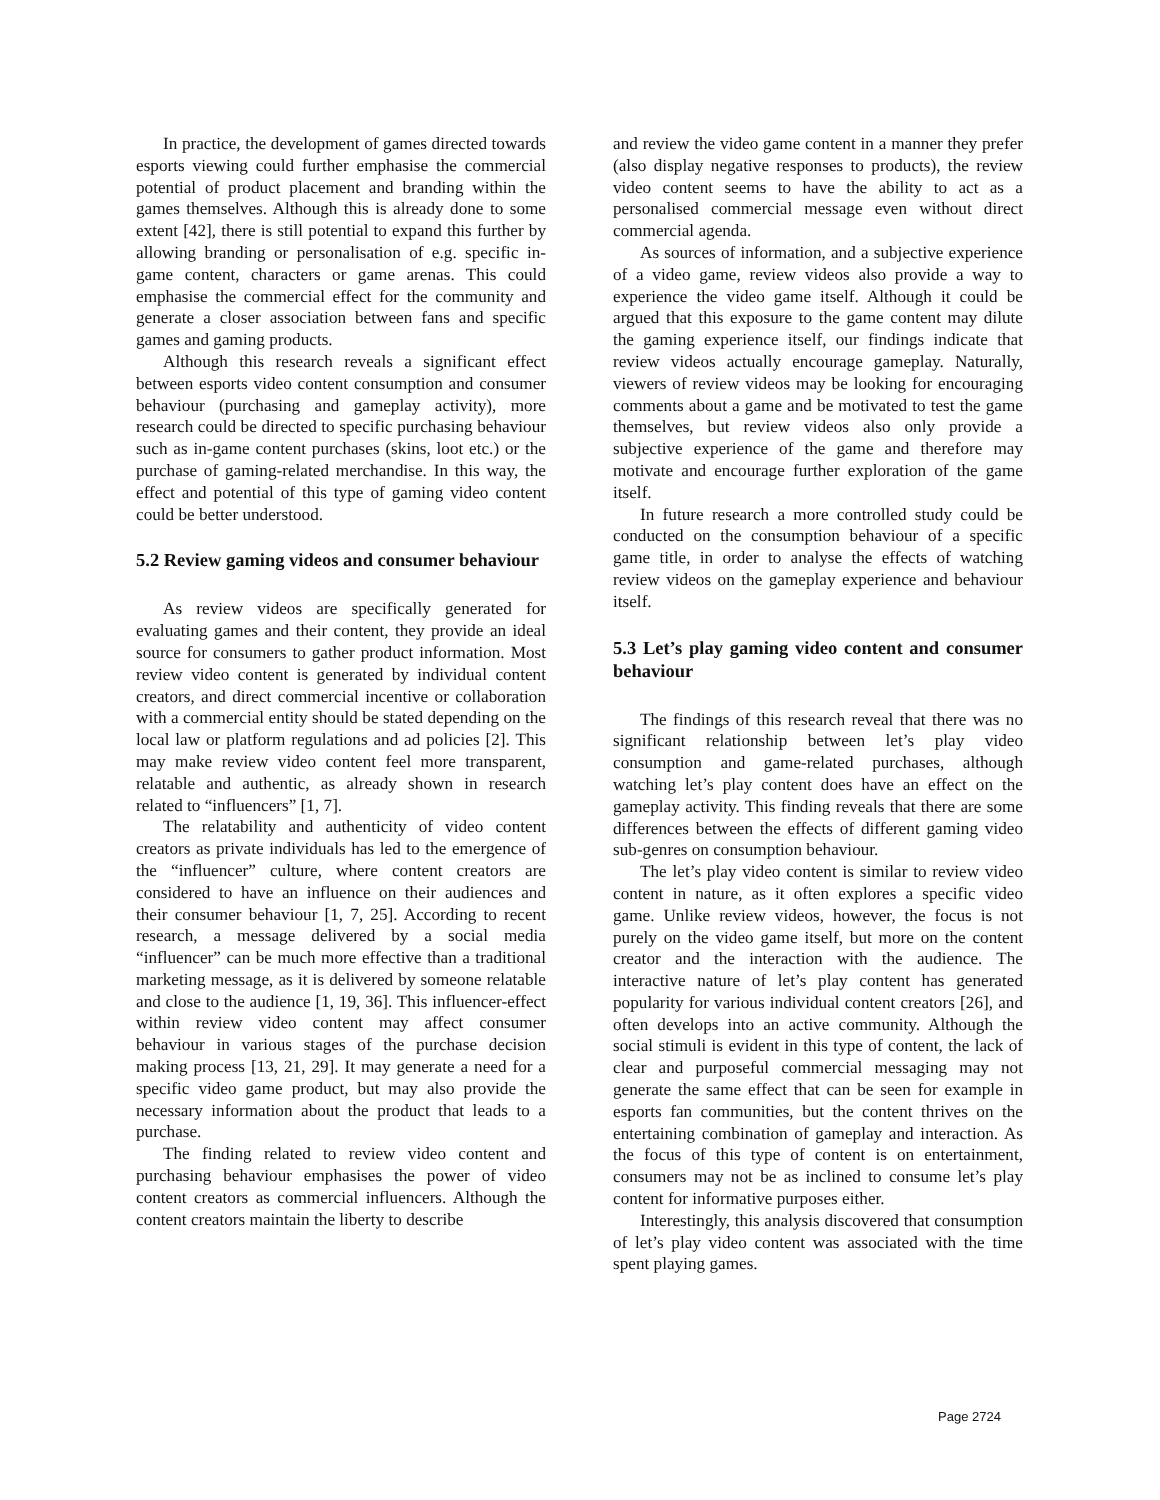In practice, the development of games directed towards esports viewing could further emphasise the commercial potential of product placement and branding within the games themselves. Although this is already done to some extent [42], there is still potential to expand this further by allowing branding or personalisation of e.g. specific in-game content, characters or game arenas. This could emphasise the commercial effect for the community and generate a closer association between fans and specific games and gaming products.
Although this research reveals a significant effect between esports video content consumption and consumer behaviour (purchasing and gameplay activity), more research could be directed to specific purchasing behaviour such as in-game content purchases (skins, loot etc.) or the purchase of gaming-related merchandise. In this way, the effect and potential of this type of gaming video content could be better understood.
5.2 Review gaming videos and consumer behaviour
As review videos are specifically generated for evaluating games and their content, they provide an ideal source for consumers to gather product information. Most review video content is generated by individual content creators, and direct commercial incentive or collaboration with a commercial entity should be stated depending on the local law or platform regulations and ad policies [2]. This may make review video content feel more transparent, relatable and authentic, as already shown in research related to “influencers” [1, 7].
The relatability and authenticity of video content creators as private individuals has led to the emergence of the “influencer” culture, where content creators are considered to have an influence on their audiences and their consumer behaviour [1, 7, 25]. According to recent research, a message delivered by a social media “influencer” can be much more effective than a traditional marketing message, as it is delivered by someone relatable and close to the audience [1, 19, 36]. This influencer-effect within review video content may affect consumer behaviour in various stages of the purchase decision making process [13, 21, 29]. It may generate a need for a specific video game product, but may also provide the necessary information about the product that leads to a purchase.
The finding related to review video content and purchasing behaviour emphasises the power of video content creators as commercial influencers. Although the content creators maintain the liberty to describe
and review the video game content in a manner they prefer (also display negative responses to products), the review video content seems to have the ability to act as a personalised commercial message even without direct commercial agenda.
As sources of information, and a subjective experience of a video game, review videos also provide a way to experience the video game itself. Although it could be argued that this exposure to the game content may dilute the gaming experience itself, our findings indicate that review videos actually encourage gameplay. Naturally, viewers of review videos may be looking for encouraging comments about a game and be motivated to test the game themselves, but review videos also only provide a subjective experience of the game and therefore may motivate and encourage further exploration of the game itself.
In future research a more controlled study could be conducted on the consumption behaviour of a specific game title, in order to analyse the effects of watching review videos on the gameplay experience and behaviour itself.
5.3 Let’s play gaming video content and consumer behaviour
The findings of this research reveal that there was no significant relationship between let’s play video consumption and game-related purchases, although watching let’s play content does have an effect on the gameplay activity. This finding reveals that there are some differences between the effects of different gaming video sub-genres on consumption behaviour.
The let’s play video content is similar to review video content in nature, as it often explores a specific video game. Unlike review videos, however, the focus is not purely on the video game itself, but more on the content creator and the interaction with the audience. The interactive nature of let’s play content has generated popularity for various individual content creators [26], and often develops into an active community. Although the social stimuli is evident in this type of content, the lack of clear and purposeful commercial messaging may not generate the same effect that can be seen for example in esports fan communities, but the content thrives on the entertaining combination of gameplay and interaction. As the focus of this type of content is on entertainment, consumers may not be as inclined to consume let’s play content for informative purposes either.
Interestingly, this analysis discovered that consumption of let’s play video content was associated with the time spent playing games.
Page 2724